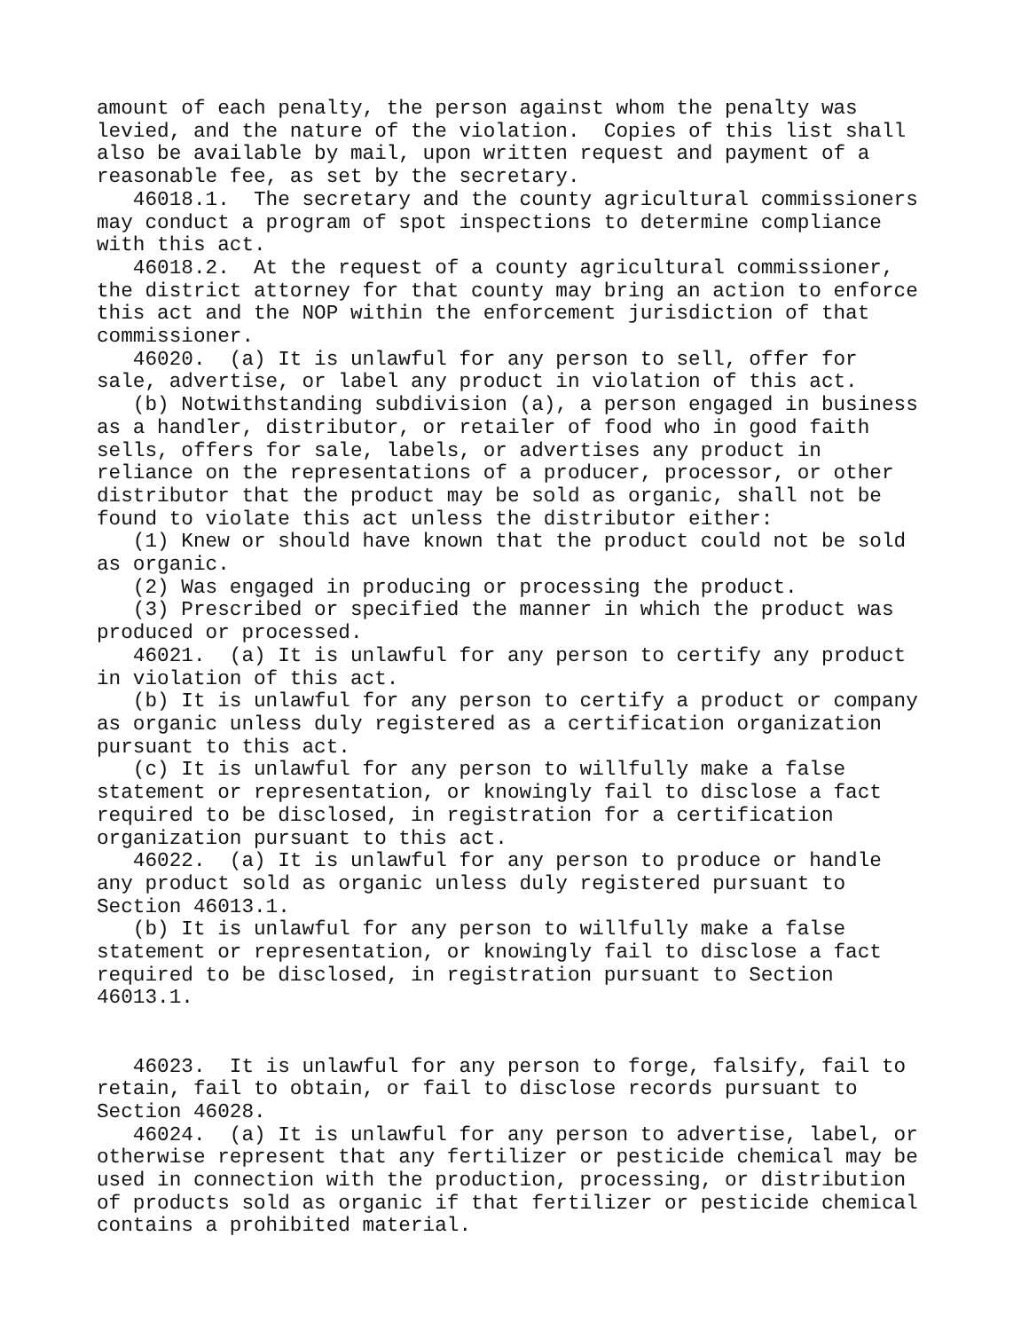amount of each penalty, the person against whom the penalty was
levied, and the nature of the violation.  Copies of this list shall
also be available by mail, upon written request and payment of a
reasonable fee, as set by the secretary.
   46018.1.  The secretary and the county agricultural commissioners
may conduct a program of spot inspections to determine compliance
with this act.
   46018.2.  At the request of a county agricultural commissioner,
the district attorney for that county may bring an action to enforce
this act and the NOP within the enforcement jurisdiction of that
commissioner.
   46020.  (a) It is unlawful for any person to sell, offer for
sale, advertise, or label any product in violation of this act.
   (b) Notwithstanding subdivision (a), a person engaged in business
as a handler, distributor, or retailer of food who in good faith
sells, offers for sale, labels, or advertises any product in
reliance on the representations of a producer, processor, or other
distributor that the product may be sold as organic, shall not be
found to violate this act unless the distributor either:
   (1) Knew or should have known that the product could not be sold
as organic.
   (2) Was engaged in producing or processing the product.
   (3) Prescribed or specified the manner in which the product was
produced or processed.
   46021.  (a) It is unlawful for any person to certify any product
in violation of this act.
   (b) It is unlawful for any person to certify a product or company
as organic unless duly registered as a certification organization
pursuant to this act.
   (c) It is unlawful for any person to willfully make a false
statement or representation, or knowingly fail to disclose a fact
required to be disclosed, in registration for a certification
organization pursuant to this act.
   46022.  (a) It is unlawful for any person to produce or handle
any product sold as organic unless duly registered pursuant to
Section 46013.1.
   (b) It is unlawful for any person to willfully make a false
statement or representation, or knowingly fail to disclose a fact
required to be disclosed, in registration pursuant to Section
46013.1.


   46023.  It is unlawful for any person to forge, falsify, fail to
retain, fail to obtain, or fail to disclose records pursuant to
Section 46028.
   46024.  (a) It is unlawful for any person to advertise, label, or
otherwise represent that any fertilizer or pesticide chemical may be
used in connection with the production, processing, or distribution
of products sold as organic if that fertilizer or pesticide chemical
contains a prohibited material.